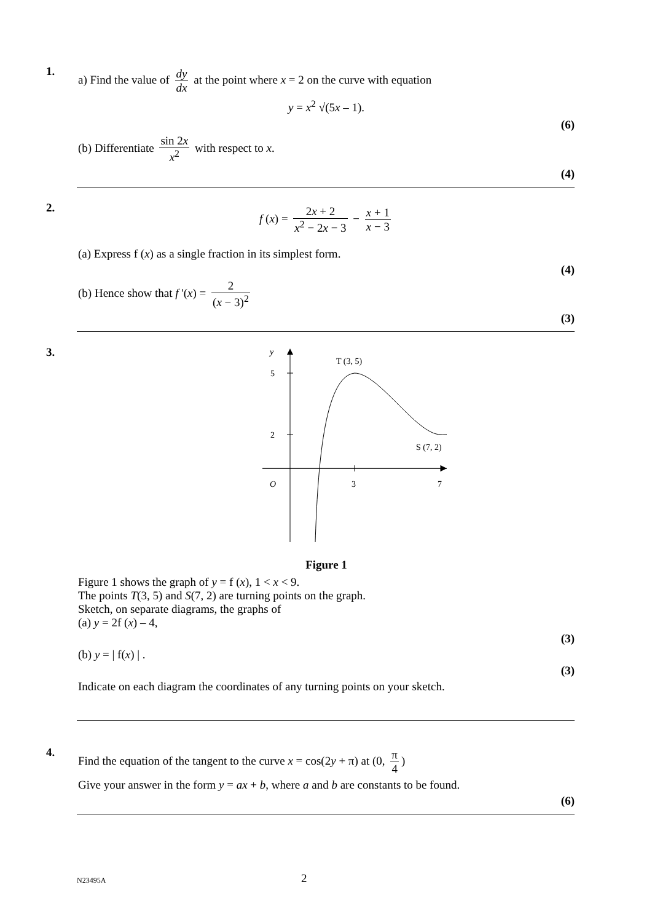1.
a) Find the value of dy dx at the point where x = 2 on the curve with equation
y = x<sup>2</sup> √(5x – 1).
(6)
(b) Differentiate sin 2x x<sup>2</sup> with respect to x.
(4)
2.
f (x) = 2x + 2 x<sup>2</sup> − 2x − 3 − x + 1 x − 3
(a) Express f (x) as a single fraction in its simplest form.
(4)
(b) Hence show that f '(x) = 2 (x − 3)<sup>2</sup>
(3)
3.
y
5
2
O
3
7
T (3, 5)
S (7, 2)
Figure 1
Figure 1 shows the graph of y = f (x), 1 < x < 9.
The points T(3, 5) and S(7, 2) are turning points on the graph.
Sketch, on separate diagrams, the graphs of
(a) y = 2f (x) – 4,
(3)
(b) y = | f(x) | .
(3)
Indicate on each diagram the coordinates of any turning points on your sketch.
4.
Find the equation of the tangent to the curve x = cos(2y + π) at (0, π 4)
Give your answer in the form y = ax + b, where a and b are constants to be found.
(6)
N23495A 2